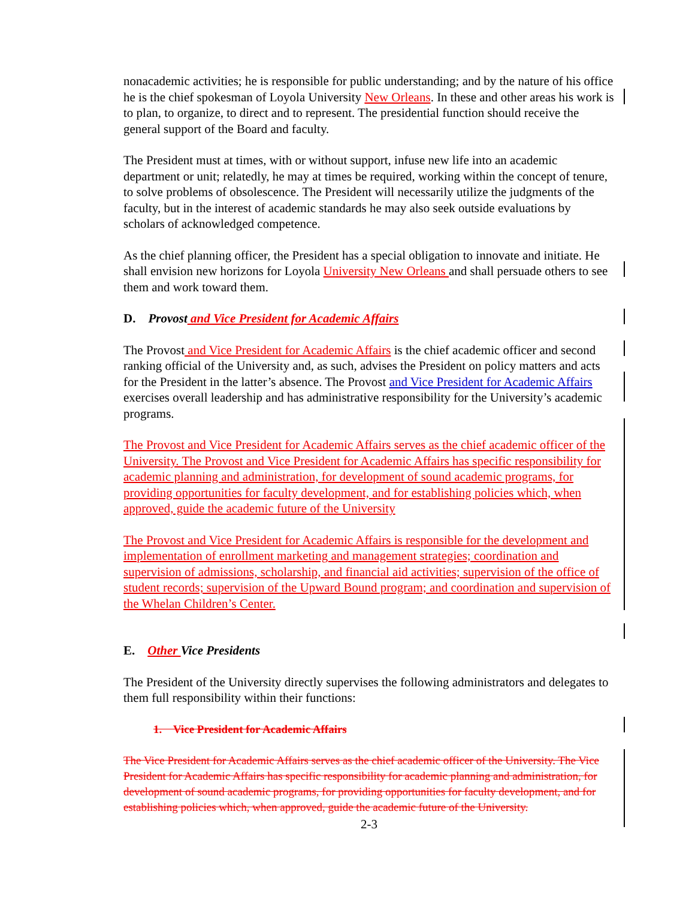nonacademic activities; he is responsible for public understanding; and by the nature of his office he is the chief spokesman of Loyola University New Orleans. In these and other areas his work is to plan, to organize, to direct and to represent. The presidential function should receive the general support of the Board and faculty.
The President must at times, with or without support, infuse new life into an academic department or unit; relatedly, he may at times be required, working within the concept of tenure, to solve problems of obsolescence. The President will necessarily utilize the judgments of the faculty, but in the interest of academic standards he may also seek outside evaluations by scholars of acknowledged competence.
As the chief planning officer, the President has a special obligation to innovate and initiate. He shall envision new horizons for Loyola University New Orleans and shall persuade others to see them and work toward them.
D. Provost and Vice President for Academic Affairs
The Provost and Vice President for Academic Affairs is the chief academic officer and second ranking official of the University and, as such, advises the President on policy matters and acts for the President in the latter’s absence. The Provost and Vice President for Academic Affairs exercises overall leadership and has administrative responsibility for the University’s academic programs.
The Provost and Vice President for Academic Affairs serves as the chief academic officer of the University. The Provost and Vice President for Academic Affairs has specific responsibility for academic planning and administration, for development of sound academic programs, for providing opportunities for faculty development, and for establishing policies which, when approved, guide the academic future of the University
The Provost and Vice President for Academic Affairs is responsible for the development and implementation of enrollment marketing and management strategies; coordination and supervision of admissions, scholarship, and financial aid activities; supervision of the office of student records; supervision of the Upward Bound program; and coordination and supervision of the Whelan Children’s Center.
E. Other Vice Presidents
The President of the University directly supervises the following administrators and delegates to them full responsibility within their functions:
1. Vice President for Academic Affairs
The Vice President for Academic Affairs serves as the chief academic officer of the University. The Vice President for Academic Affairs has specific responsibility for academic planning and administration, for development of sound academic programs, for providing opportunities for faculty development, and for establishing policies which, when approved, guide the academic future of the University.
2-3